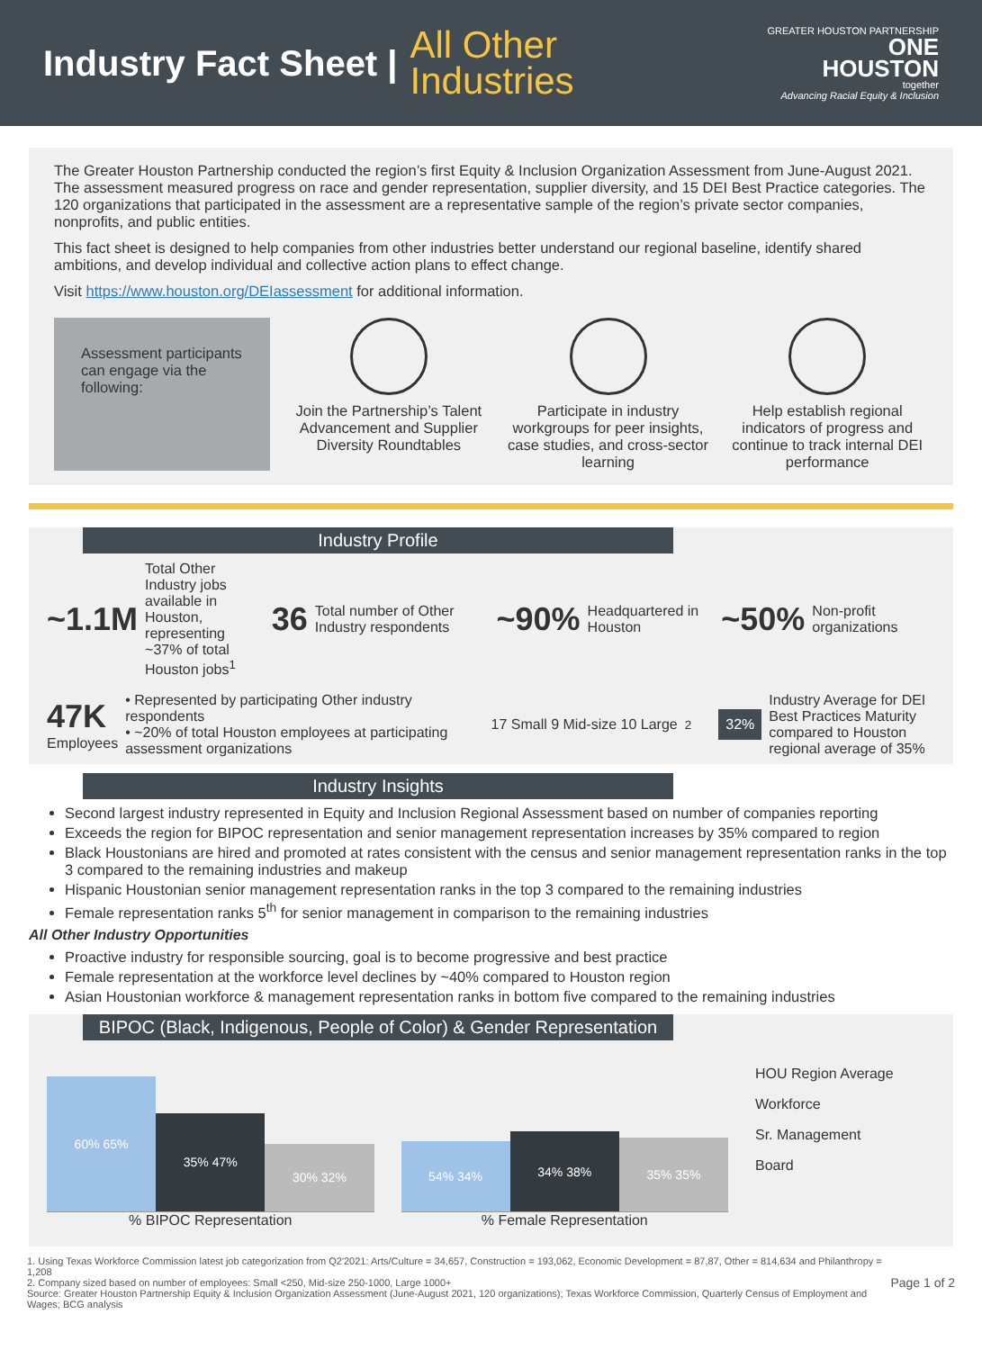Industry Fact Sheet |
All Other
Industries
GREATER HOUSTON PARTNERSHIP
ONE
HOUSTON
together
Advancing Racial Equity & Inclusion
The Greater Houston Partnership conducted the region’s first Equity & Inclusion Organization Assessment from June-August 2021. The assessment measured progress on race and gender representation, supplier diversity, and 15 DEI Best Practice categories. The 120 organizations that participated in the assessment are a representative sample of the region’s private sector companies, nonprofits, and public entities.
This fact sheet is designed to help companies from other industries better understand our regional baseline, identify shared ambitions, and develop individual and collective action plans to effect change.
Visit https://www.houston.org/DEIassessment for additional information.
Assessment participants can engage via the following:
Join the Partnership’s Talent Advancement and Supplier Diversity Roundtables
Participate in industry workgroups for peer insights, case studies, and cross-sector learning
Help establish regional indicators of progress and continue to track internal DEI performance
Industry Profile
~1.1M Total Other Industry jobs available in Houston, representing ~37% of total Houston jobs<sup>1</sup>
36 Total number of Other Industry respondents
~90% Headquartered in Houston
~50% Non-profit organizations
47K
Employees • Represented by participating Other industry respondents
• ~20% of total Houston employees at participating assessment organizations
17 Small 9 Mid-size 10 Large<sup>2</sup>
32% Industry Average for DEI Best Practices Maturity compared to Houston regional average of 35%
Industry Insights
Second largest industry represented in Equity and Inclusion Regional Assessment based on number of companies reporting
Exceeds the region for BIPOC representation and senior management representation increases by 35% compared to region
Black Houstonians are hired and promoted at rates consistent with the census and senior management representation ranks in the top 3 compared to the remaining industries and makeup
Hispanic Houstonian senior management representation ranks in the top 3 compared to the remaining industries
Female representation ranks 5<sup>th</sup> for senior management in comparison to the remaining industries
All Other Industry Opportunities
Proactive industry for responsible sourcing, goal is to become progressive and best practice
Female representation at the workforce level declines by ~40% compared to Houston region
Asian Houstonian workforce & management representation ranks in bottom five compared to the remaining industries
BIPOC (Black, Indigenous, People of Color) & Gender Representation
60% 65%
35% 47%
30% 32%
% BIPOC Representation
54% 34%
34% 38%
35% 35%
% Female Representation
HOU Region Average
Workforce
Sr. Management
Board
1. Using Texas Workforce Commission latest job categorization from Q2'2021: Arts/Culture = 34,657, Construction = 193,062, Economic Development = 87,87, Other = 814,634 and Philanthropy = 1,208
2. Company sized based on number of employees: Small <250, Mid-size 250-1000, Large 1000+
Source: Greater Houston Partnership Equity & Inclusion Organization Assessment (June-August 2021, 120 organizations); Texas Workforce Commission, Quarterly Census of Employment and Wages; BCG analysis
Page 1 of 2